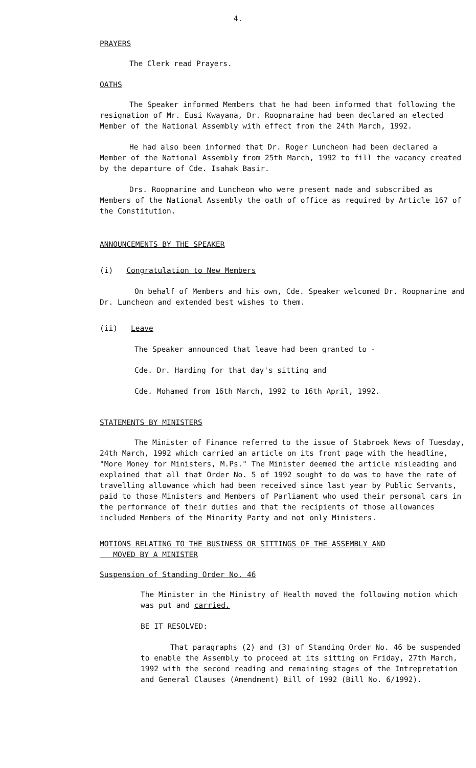4.
PRAYERS
The Clerk read Prayers.
OATHS
The Speaker informed Members that he had been informed that following the resignation of Mr. Eusi Kwayana, Dr. Roopnaraine had been declared an elected Member of the National Assembly with effect from the 24th March, 1992.
He had also been informed that Dr. Roger Luncheon had been declared a Member of the National Assembly from 25th March, 1992 to fill the vacancy created by the departure of Cde. Isahak Basir.
Drs. Roopnarine and Luncheon who were present made and subscribed as Members of the National Assembly the oath of office as required by Article 167 of the Constitution.
ANNOUNCEMENTS BY THE SPEAKER
(i) Congratulation to New Members
On behalf of Members and his own, Cde. Speaker welcomed Dr. Roopnarine and Dr. Luncheon and extended best wishes to them.
(ii) Leave
The Speaker announced that leave had been granted to -
Cde. Dr. Harding for that day's sitting and
Cde. Mohamed from 16th March, 1992 to 16th April, 1992.
STATEMENTS BY MINISTERS
The Minister of Finance referred to the issue of Stabroek News of Tuesday, 24th March, 1992 which carried an article on its front page with the headline, "More Money for Ministers, M.Ps." The Minister deemed the article misleading and explained that all that Order No. 5 of 1992 sought to do was to have the rate of travelling allowance which had been received since last year by Public Servants, paid to those Ministers and Members of Parliament who used their personal cars in the performance of their duties and that the recipients of those allowances included Members of the Minority Party and not only Ministers.
MOTIONS RELATING TO THE BUSINESS OR SITTINGS OF THE ASSEMBLY AND
MOVED BY A MINISTER
Suspension of Standing Order No. 46
The Minister in the Ministry of Health moved the following motion which was put and carried.
BE IT RESOLVED:
That paragraphs (2) and (3) of Standing Order No. 46 be suspended to enable the Assembly to proceed at its sitting on Friday, 27th March, 1992 with the second reading and remaining stages of the Intrepretation and General Clauses (Amendment) Bill of 1992 (Bill No. 6/1992).